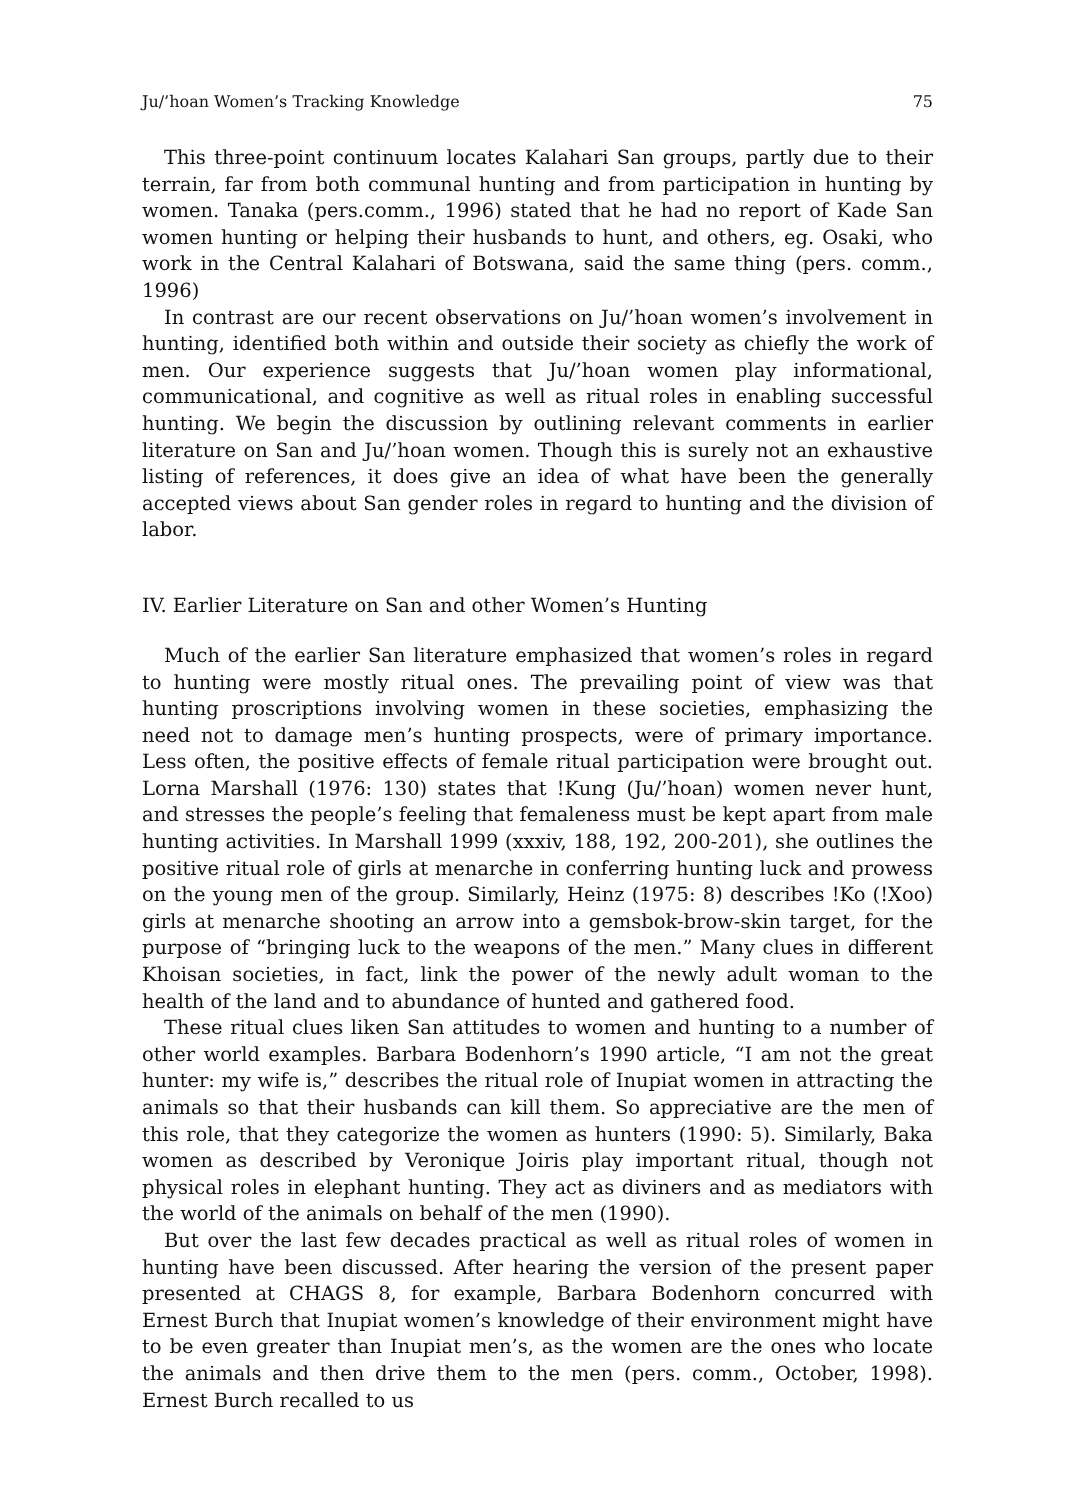Ju/’hoan Women’s Tracking Knowledge 75
This three-point continuum locates Kalahari San groups, partly due to their terrain, far from both communal hunting and from participation in hunting by women. Tanaka (pers.comm., 1996) stated that he had no report of Kade San women hunting or helping their husbands to hunt, and others, eg. Osaki, who work in the Central Kalahari of Botswana, said the same thing (pers. comm., 1996)
In contrast are our recent observations on Ju/’hoan women’s involvement in hunting, identified both within and outside their society as chiefly the work of men. Our experience suggests that Ju/’hoan women play informational, communicational, and cognitive as well as ritual roles in enabling successful hunting. We begin the discussion by outlining relevant comments in earlier literature on San and Ju/’hoan women. Though this is surely not an exhaustive listing of references, it does give an idea of what have been the generally accepted views about San gender roles in regard to hunting and the division of labor.
IV. Earlier Literature on San and other Women’s Hunting
Much of the earlier San literature emphasized that women’s roles in regard to hunting were mostly ritual ones. The prevailing point of view was that hunting proscriptions involving women in these societies, emphasizing the need not to damage men’s hunting prospects, were of primary importance. Less often, the positive effects of female ritual participation were brought out. Lorna Marshall (1976: 130) states that !Kung (Ju/’hoan) women never hunt, and stresses the people’s feeling that femaleness must be kept apart from male hunting activities. In Marshall 1999 (xxxiv, 188, 192, 200-201), she outlines the positive ritual role of girls at menarche in conferring hunting luck and prowess on the young men of the group. Similarly, Heinz (1975: 8) describes !Ko (!Xoo) girls at menarche shooting an arrow into a gemsbok-brow-skin target, for the purpose of “bringing luck to the weapons of the men.” Many clues in different Khoisan societies, in fact, link the power of the newly adult woman to the health of the land and to abundance of hunted and gathered food.
These ritual clues liken San attitudes to women and hunting to a number of other world examples. Barbara Bodenhorn’s 1990 article, “I am not the great hunter: my wife is,” describes the ritual role of Inupiat women in attracting the animals so that their husbands can kill them. So appreciative are the men of this role, that they categorize the women as hunters (1990: 5). Similarly, Baka women as described by Veronique Joiris play important ritual, though not physical roles in elephant hunting. They act as diviners and as mediators with the world of the animals on behalf of the men (1990).
But over the last few decades practical as well as ritual roles of women in hunting have been discussed. After hearing the version of the present paper presented at CHAGS 8, for example, Barbara Bodenhorn concurred with Ernest Burch that Inupiat women’s knowledge of their environment might have to be even greater than Inupiat men’s, as the women are the ones who locate the animals and then drive them to the men (pers. comm., October, 1998). Ernest Burch recalled to us